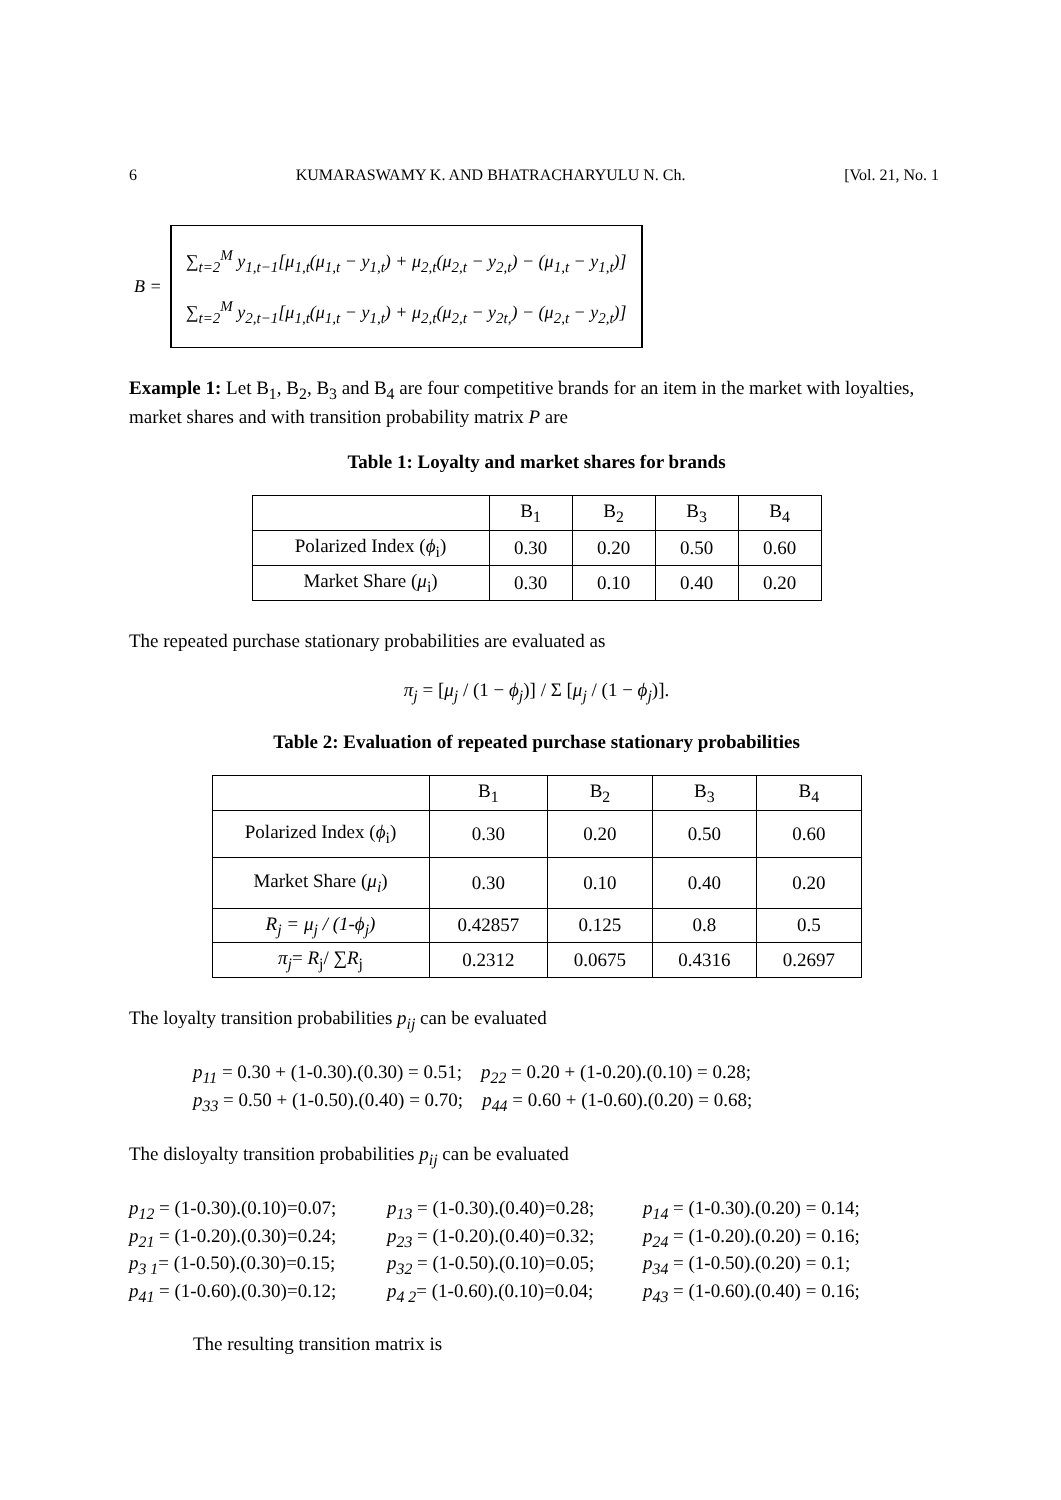6 KUMARASWAMY K. AND BHATRACHARYULU N. Ch. [Vol. 21, No. 1
B =
∑<sub>t=2</sub><sup>M</sup> y<sub>1,t−1</sub>[μ<sub>1,t</sub>(μ<sub>1,t</sub> − y<sub>1,t</sub>) + μ<sub>2,t</sub>(μ<sub>2,t</sub> − y<sub>2,t</sub>) − (μ<sub>1,t</sub> − y<sub>1,t</sub>)]
∑<sub>t=2</sub><sup>M</sup> y<sub>2,t−1</sub>[μ<sub>1,t</sub>(μ<sub>1,t</sub> − y<sub>1,t</sub>) + μ<sub>2,t</sub>(μ<sub>2,t</sub> − y<sub>2t,</sub>) − (μ<sub>2,t</sub> − y<sub>2,t</sub>)]
Example 1: Let B<sub>1</sub>, B<sub>2</sub>, B<sub>3</sub> and B<sub>4</sub> are four competitive brands for an item in the market with loyalties, market shares and with transition probability matrix P are
Table 1: Loyalty and market shares for brands
| | B<sub>1</sub> | B<sub>2</sub> | B<sub>3</sub> | B<sub>4</sub> |
| Polarized Index ( ϕ<sub>i</sub>) | 0.30 | 0.20 | 0.50 | 0.60 |
| Market Share ( μ<sub>i</sub>) | 0.30 | 0.10 | 0.40 | 0.20 |
The repeated purchase stationary probabilities are evaluated as
π<sub>j</sub> = [μ<sub>j</sub> / (1 − ϕ<sub>j</sub>)] / Σ [μ<sub>j</sub> / (1 − ϕ<sub>j</sub>)].
Table 2: Evaluation of repeated purchase stationary probabilities
| | B<sub>1</sub> | B<sub>2</sub> | B<sub>3</sub> | B<sub>4</sub> |
| Polarized Index ( ϕ<sub>i</sub>) | 0.30 | 0.20 | 0.50 | 0.60 |
| Market Share ( μ<sub>i</sub> ) | 0.30 | 0.10 | 0.40 | 0.20 |
| R<sub>j</sub> = μ<sub>j</sub> / (1-ϕ<sub>j</sub>) | 0.42857 | 0.125 | 0.8 | 0.5 |
| π<sub>j</sub> = R<sub>j</sub>/ ∑ R<sub>j</sub> | 0.2312 | 0.0675 | 0.4316 | 0.2697 |
The loyalty transition probabilities p<sub>ij</sub> can be evaluated
p<sub>11</sub> = 0.30 + (1-0.30).(0.30) = 0.51; p<sub>22</sub> = 0.20 + (1-0.20).(0.10) = 0.28;
p<sub>33</sub> = 0.50 + (1-0.50).(0.40) = 0.70; p<sub>44</sub> = 0.60 + (1-0.60).(0.20) = 0.68;
The disloyalty transition probabilities p<sub>ij</sub> can be evaluated
p<sub>12</sub> = (1-0.30).(0.10)=0.07; p<sub>13</sub> = (1-0.30).(0.40)=0.28; p<sub>14</sub> = (1-0.30).(0.20) = 0.14; p<sub>21</sub> = (1-0.20).(0.30)=0.24; p<sub>23</sub> = (1-0.20).(0.40)=0.32; p<sub>24</sub> = (1-0.20).(0.20) = 0.16; p<sub>3 1</sub>= (1-0.50).(0.30)=0.15; p<sub>32</sub> = (1-0.50).(0.10)=0.05; p<sub>34</sub> = (1-0.50).(0.20) = 0.1; p<sub>41</sub> = (1-0.60).(0.30)=0.12; p<sub>4 2</sub>= (1-0.60).(0.10)=0.04; p<sub>43</sub> = (1-0.60).(0.40) = 0.16;
The resulting transition matrix is